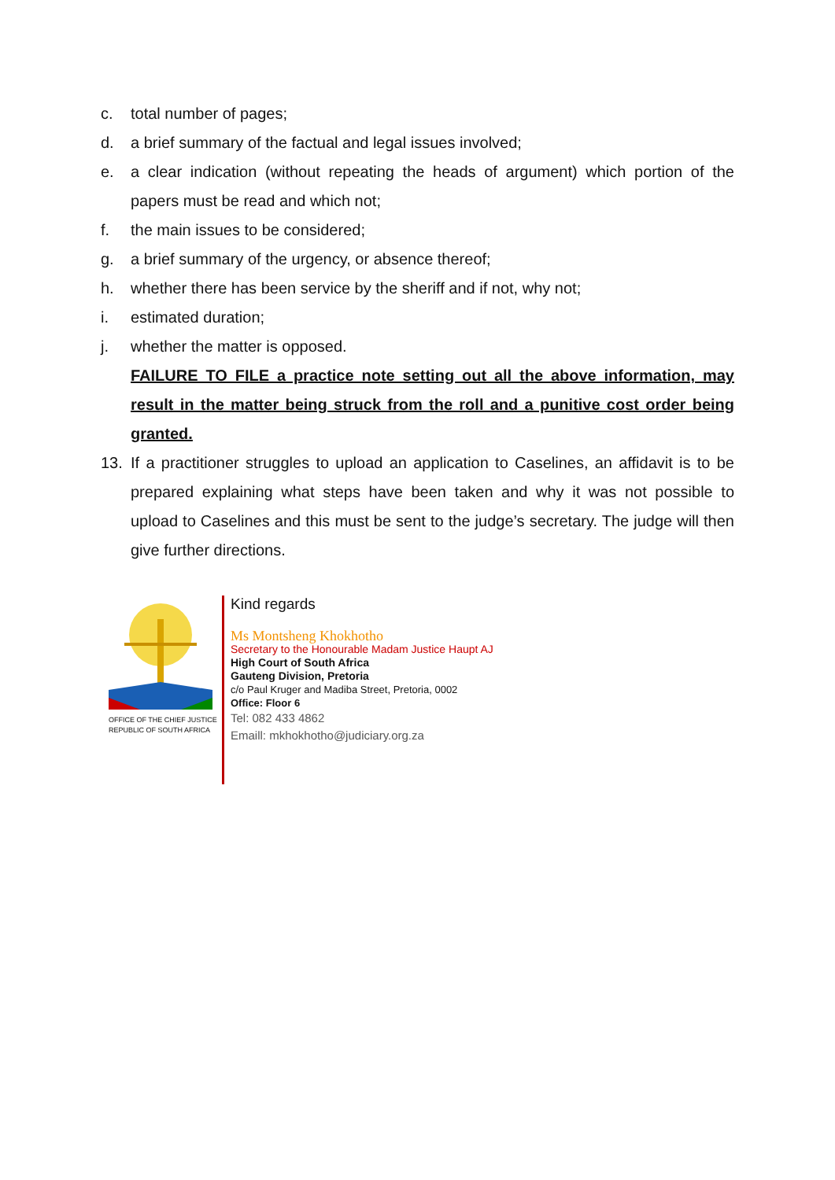c. total number of pages;
d. a brief summary of the factual and legal issues involved;
e. a clear indication (without repeating the heads of argument) which portion of the papers must be read and which not;
f. the main issues to be considered;
g. a brief summary of the urgency, or absence thereof;
h. whether there has been service by the sheriff and if not, why not;
i. estimated duration;
j. whether the matter is opposed.
FAILURE TO FILE a practice note setting out all the above information, may result in the matter being struck from the roll and a punitive cost order being granted.
13. If a practitioner struggles to upload an application to Caselines, an affidavit is to be prepared explaining what steps have been taken and why it was not possible to upload to Caselines and this must be sent to the judge’s secretary. The judge will then give further directions.
OFFICE OF THE CHIEF JUSTICE
REPUBLIC OF SOUTH AFRICA
Kind regards
Ms Montsheng Khokhotho
Secretary to the Honourable Madam Justice Haupt AJ
High Court of South Africa
Gauteng Division, Pretoria
c/o Paul Kruger and Madiba Street, Pretoria, 0002
Office: Floor 6
Tel: 082 433 4862
Emaill: mkhokhotho@judiciary.org.za